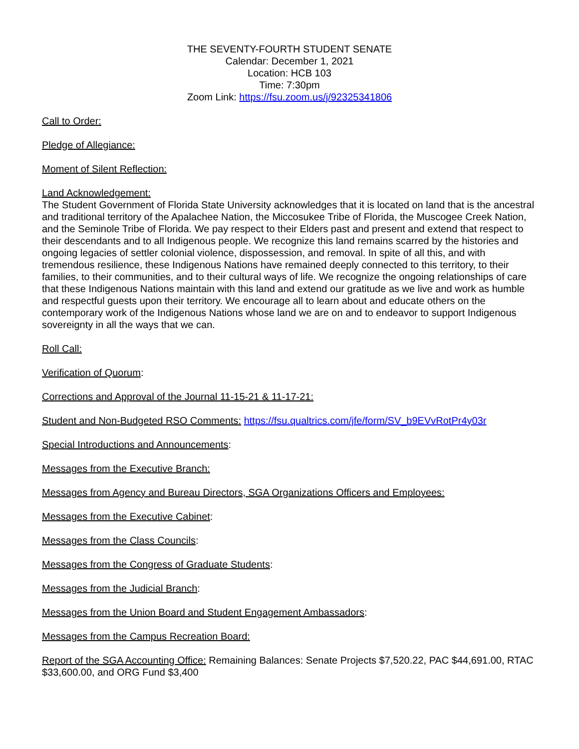THE SEVENTY-FOURTH STUDENT SENATE
Calendar: December 1, 2021
Location: HCB 103
Time: 7:30pm
Zoom Link: https://fsu.zoom.us/j/92325341806
Call to Order:
Pledge of Allegiance:
Moment of Silent Reflection:
Land Acknowledgement:
The Student Government of Florida State University acknowledges that it is located on land that is the ancestral and traditional territory of the Apalachee Nation, the Miccosukee Tribe of Florida, the Muscogee Creek Nation, and the Seminole Tribe of Florida. We pay respect to their Elders past and present and extend that respect to their descendants and to all Indigenous people. We recognize this land remains scarred by the histories and ongoing legacies of settler colonial violence, dispossession, and removal. In spite of all this, and with tremendous resilience, these Indigenous Nations have remained deeply connected to this territory, to their families, to their communities, and to their cultural ways of life. We recognize the ongoing relationships of care that these Indigenous Nations maintain with this land and extend our gratitude as we live and work as humble and respectful guests upon their territory. We encourage all to learn about and educate others on the contemporary work of the Indigenous Nations whose land we are on and to endeavor to support Indigenous sovereignty in all the ways that we can.
Roll Call:
Verification of Quorum:
Corrections and Approval of the Journal 11-15-21 & 11-17-21:
Student and Non-Budgeted RSO Comments: https://fsu.qualtrics.com/jfe/form/SV_b9EVvRotPr4y03r
Special Introductions and Announcements:
Messages from the Executive Branch:
Messages from Agency and Bureau Directors, SGA Organizations Officers and Employees:
Messages from the Executive Cabinet:
Messages from the Class Councils:
Messages from the Congress of Graduate Students:
Messages from the Judicial Branch:
Messages from the Union Board and Student Engagement Ambassadors:
Messages from the Campus Recreation Board:
Report of the SGA Accounting Office: Remaining Balances: Senate Projects $7,520.22, PAC $44,691.00, RTAC $33,600.00, and ORG Fund $3,400